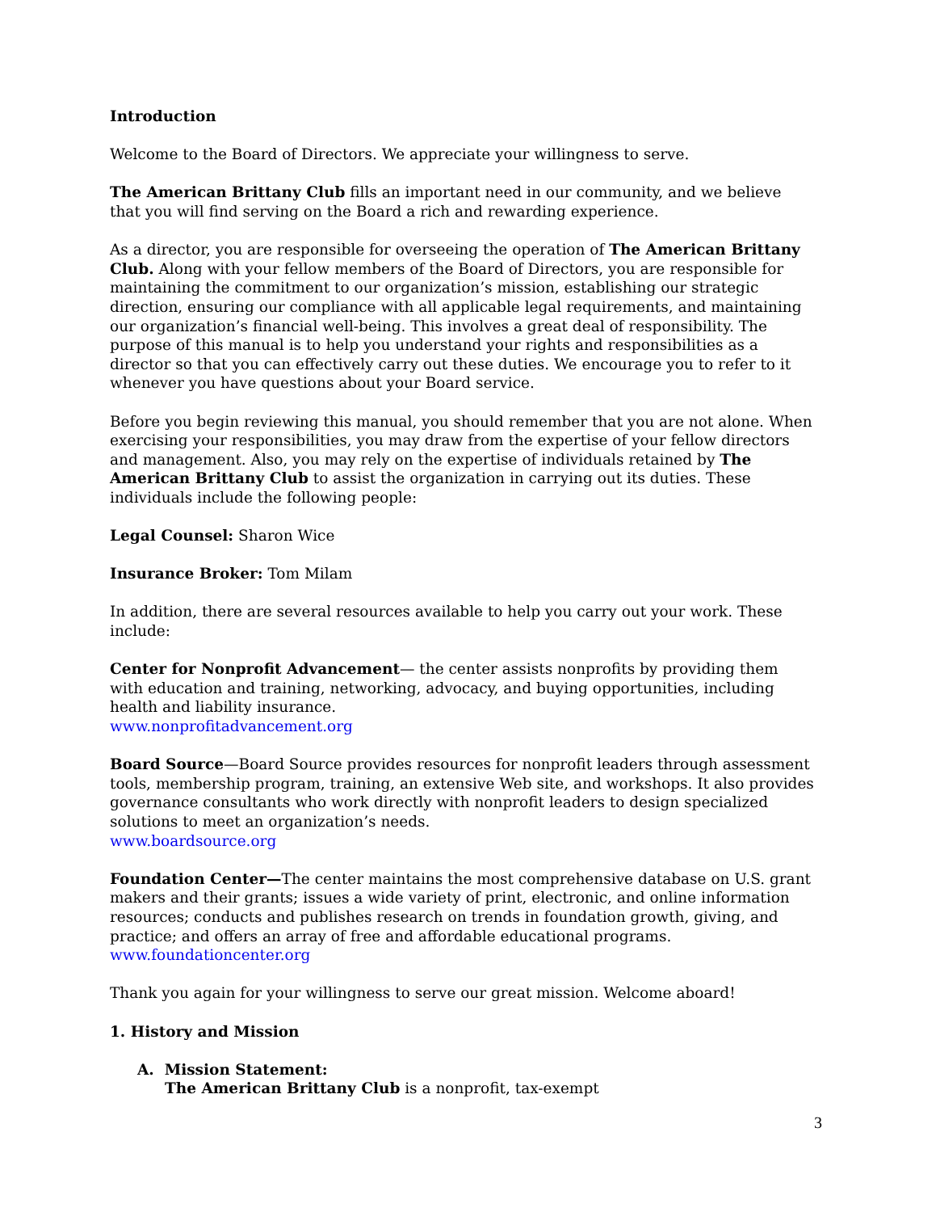Introduction
Welcome to the Board of Directors. We appreciate your willingness to serve.
The American Brittany Club fills an important need in our community, and we believe that you will find serving on the Board a rich and rewarding experience.
As a director, you are responsible for overseeing the operation of The American Brittany Club. Along with your fellow members of the Board of Directors, you are responsible for maintaining the commitment to our organization’s mission, establishing our strategic direction, ensuring our compliance with all applicable legal requirements, and maintaining our organization’s financial well-being. This involves a great deal of responsibility. The purpose of this manual is to help you understand your rights and responsibilities as a director so that you can effectively carry out these duties. We encourage you to refer to it whenever you have questions about your Board service.
Before you begin reviewing this manual, you should remember that you are not alone. When exercising your responsibilities, you may draw from the expertise of your fellow directors and management. Also, you may rely on the expertise of individuals retained by The American Brittany Club to assist the organization in carrying out its duties. These individuals include the following people:
Legal Counsel: Sharon Wice
Insurance Broker: Tom Milam
In addition, there are several resources available to help you carry out your work. These include:
Center for Nonprofit Advancement— the center assists nonprofits by providing them with education and training, networking, advocacy, and buying opportunities, including health and liability insurance.
www.nonprofitadvancement.org
Board Source—Board Source provides resources for nonprofit leaders through assessment tools, membership program, training, an extensive Web site, and workshops. It also provides governance consultants who work directly with nonprofit leaders to design specialized solutions to meet an organization’s needs.
www.boardsource.org
Foundation Center—The center maintains the most comprehensive database on U.S. grant makers and their grants; issues a wide variety of print, electronic, and online information resources; conducts and publishes research on trends in foundation growth, giving, and practice; and offers an array of free and affordable educational programs.
www.foundationcenter.org
Thank you again for your willingness to serve our great mission. Welcome aboard!
1. History and Mission
A. Mission Statement:
The American Brittany Club is a nonprofit, tax-exempt
3